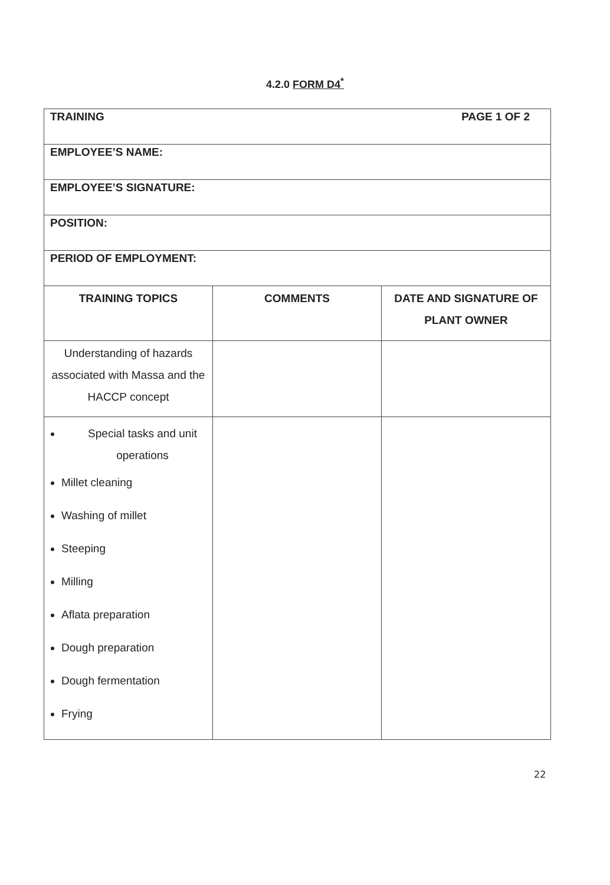4.2.0 FORM D4<sup>*</sup>
| TRAINING PAGE 1 OF 2 | | |
| EMPLOYEE’S NAME: | | |
| EMPLOYEE’S SIGNATURE: | | |
| POSITION: | | |
| PERIOD OF EMPLOYMENT: | | |
| TRAINING TOPICS | COMMENTS | DATE AND SIGNATURE OF PLANT OWNER |
| Understanding of hazards associated with Massa and the HACCP concept | | |
| Special tasks and unit operations Millet cleaning Washing of millet Steeping Milling Aflata preparation Dough preparation Dough fermentation Frying | | |
22